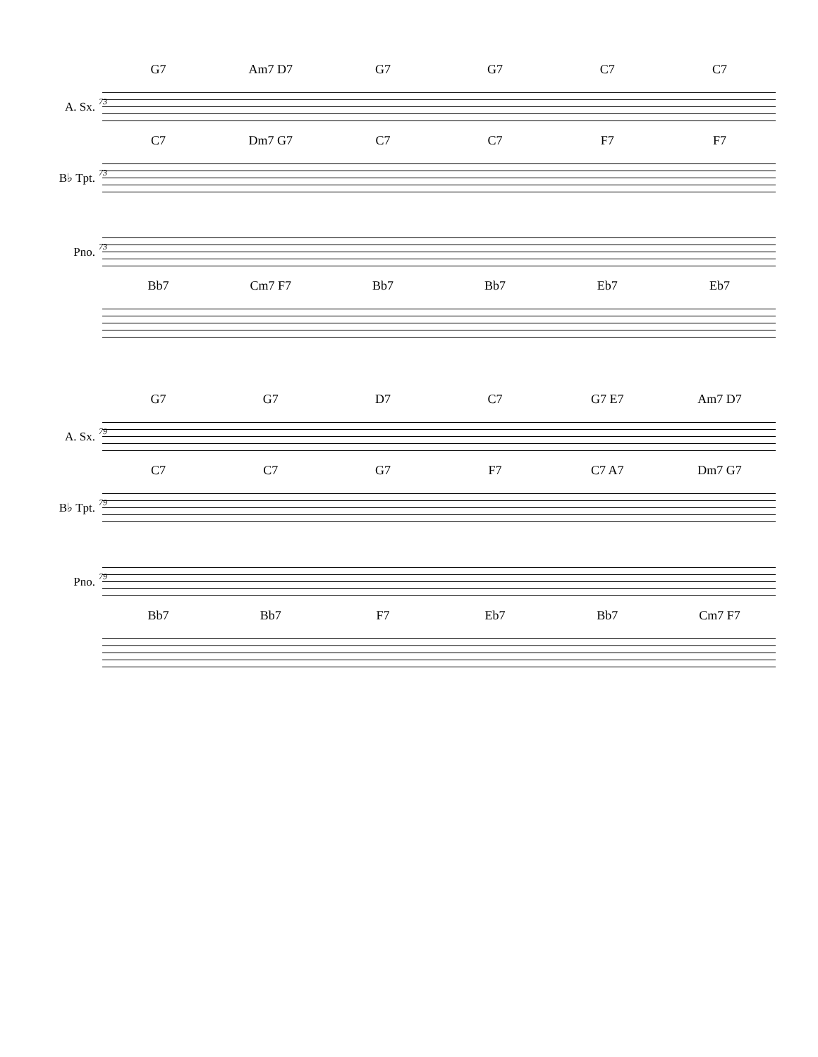G7 Am7 D7 G7 G7 C7 C7
73
A. Sx.
C7 Dm7 G7 C7 C7 F7 F7
73
B♭ Tpt.
73
Pno.
Bb7 Cm7 F7 Bb7 Bb7 Eb7 Eb7
G7 G7 D7 C7 G7 E7 Am7 D7
79
A. Sx.
C7 C7 G7 F7 C7 A7 Dm7 G7
79
B♭ Tpt.
79
Pno.
Bb7 Bb7 F7 Eb7 Bb7 Cm7 F7